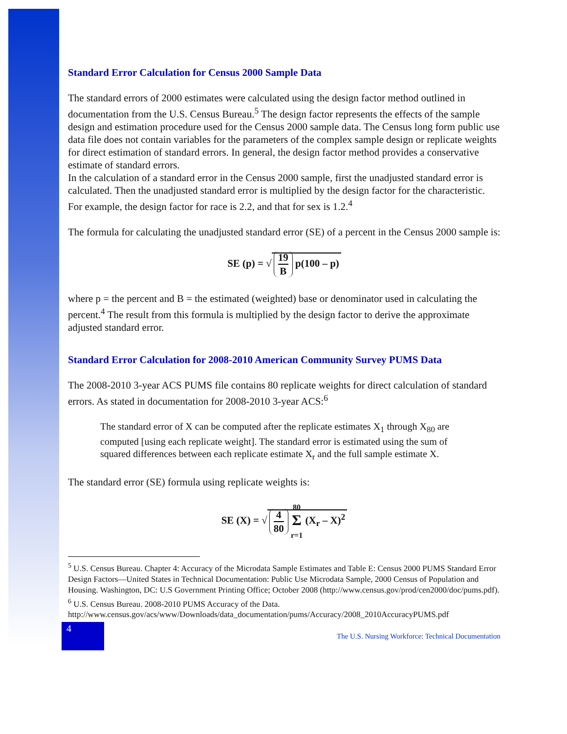Standard Error Calculation for Census 2000 Sample Data
The standard errors of 2000 estimates were calculated using the design factor method outlined in documentation from the U.S. Census Bureau.<sup>5</sup> The design factor represents the effects of the sample design and estimation procedure used for the Census 2000 sample data. The Census long form public use data file does not contain variables for the parameters of the complex sample design or replicate weights for direct estimation of standard errors. In general, the design factor method provides a conservative estimate of standard errors.
In the calculation of a standard error in the Census 2000 sample, first the unadjusted standard error is calculated. Then the unadjusted standard error is multiplied by the design factor for the characteristic. For example, the design factor for race is 2.2, and that for sex is 1.2.<sup>4</sup>
The formula for calculating the unadjusted standard error (SE) of a percent in the Census 2000 sample is:
SE (p) = √ 19 B p(100 – p)
where p = the percent and B = the estimated (weighted) base or denominator used in calculating the percent.<sup>4</sup> The result from this formula is multiplied by the design factor to derive the approximate adjusted standard error.
Standard Error Calculation for 2008-2010 American Community Survey PUMS Data
The 2008-2010 3-year ACS PUMS file contains 80 replicate weights for direct calculation of standard errors. As stated in documentation for 2008-2010 3-year ACS:<sup>6</sup>
The standard error of X can be computed after the replicate estimates X<sub>1</sub> through X<sub>80</sub> are computed [using each replicate weight]. The standard error is estimated using the sum of squared differences between each replicate estimate X<sub>r</sub> and the full sample estimate X.
The standard error (SE) formula using replicate weights is:
SE (X) = √ 4 80 80
Σ
r=1 (X<sub>r</sub> – X)<sup>2</sup>
<sup>5</sup> U.S. Census Bureau. Chapter 4: Accuracy of the Microdata Sample Estimates and Table E: Census 2000 PUMS Standard Error Design Factors—United States in Technical Documentation: Public Use Microdata Sample, 2000 Census of Population and Housing. Washington, DC: U.S Government Printing Office; October 2008 (http://www.census.gov/prod/cen2000/doc/pums.pdf).
<sup>6</sup> U.S. Census Bureau. 2008-2010 PUMS Accuracy of the Data.
http://www.census.gov/acs/www/Downloads/data_documentation/pums/Accuracy/2008_2010AccuracyPUMS.pdf
4
The U.S. Nursing Workforce: Technical Documentation